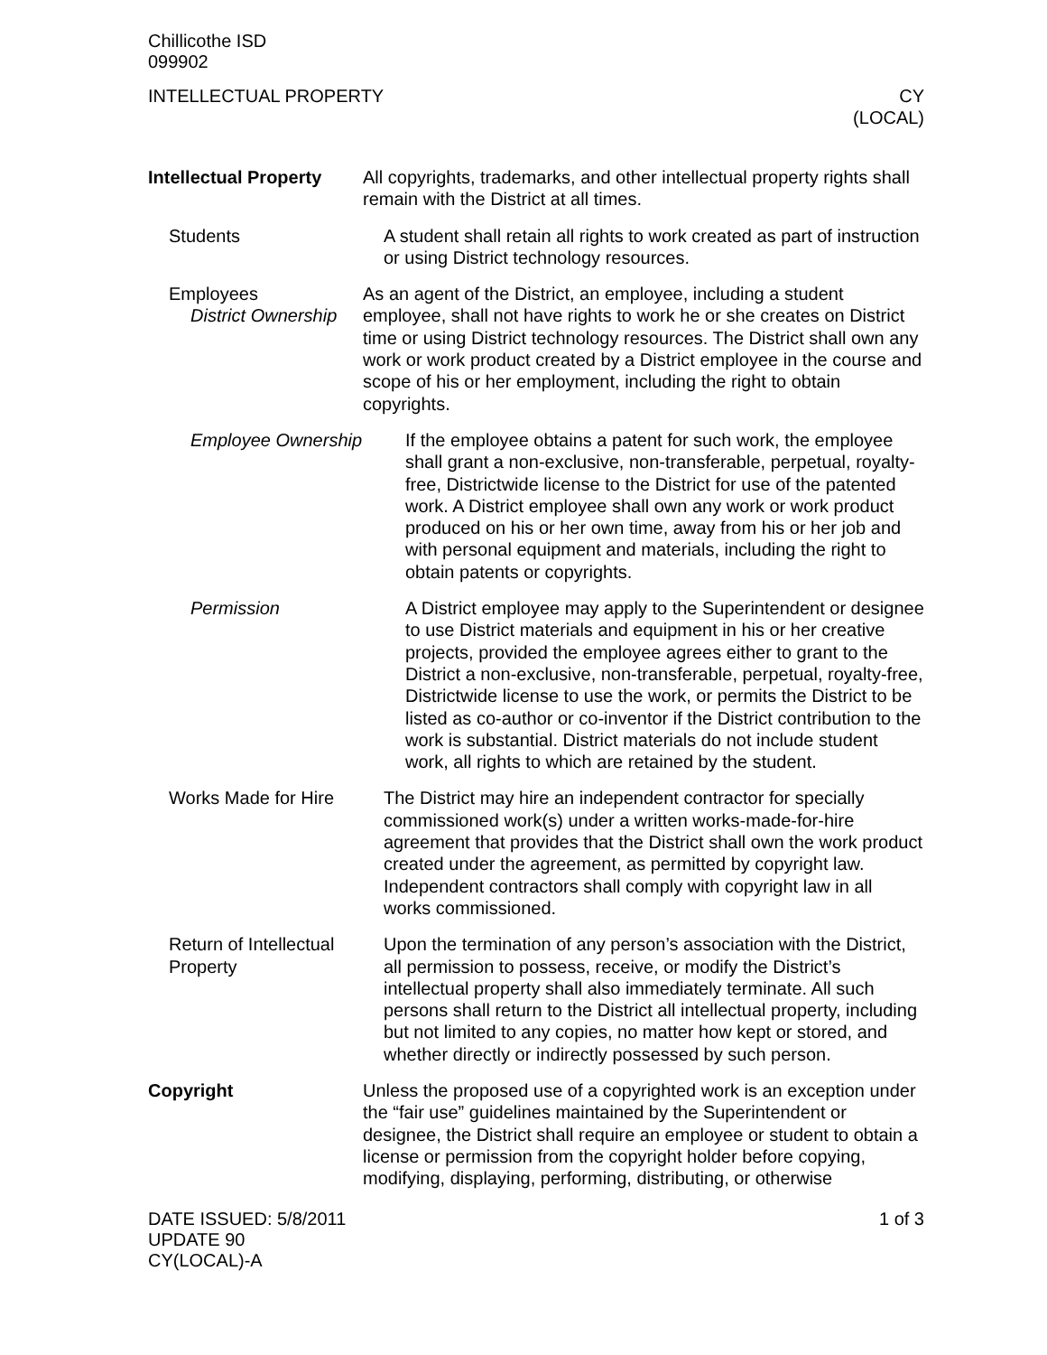Chillicothe ISD
099902
INTELLECTUAL PROPERTY CY
(LOCAL)
Intellectual Property
All copyrights, trademarks, and other intellectual property rights shall remain with the District at all times.
Students A student shall retain all rights to work created as part of instruction or using District technology resources.
Employees
District Ownership
As an agent of the District, an employee, including a student employee, shall not have rights to work he or she creates on District time or using District technology resources. The District shall own any work or work product created by a District employee in the course and scope of his or her employment, including the right to obtain copyrights.
Employee Ownership If the employee obtains a patent for such work, the employee shall grant a non-exclusive, non-transferable, perpetual, royalty-free, Districtwide license to the District for use of the patented work. A District employee shall own any work or work product produced on his or her own time, away from his or her job and with personal equipment and materials, including the right to obtain patents or copyrights.
Permission A District employee may apply to the Superintendent or designee to use District materials and equipment in his or her creative projects, provided the employee agrees either to grant to the District a non-exclusive, non-transferable, perpetual, royalty-free, Districtwide license to use the work, or permits the District to be listed as co-author or co-inventor if the District contribution to the work is substantial. District materials do not include student work, all rights to which are retained by the student.
Works Made for Hire The District may hire an independent contractor for specially commissioned work(s) under a written works-made-for-hire agreement that provides that the District shall own the work product created under the agreement, as permitted by copyright law. Independent contractors shall comply with copyright law in all works commissioned.
Return of Intellectual Property
Upon the termination of any person’s association with the District, all permission to possess, receive, or modify the District’s intellectual property shall also immediately terminate. All such persons shall return to the District all intellectual property, including but not limited to any copies, no matter how kept or stored, and whether directly or indirectly possessed by such person.
Copyright Unless the proposed use of a copyrighted work is an exception under the “fair use” guidelines maintained by the Superintendent or designee, the District shall require an employee or student to obtain a license or permission from the copyright holder before copying, modifying, displaying, performing, distributing, or otherwise
DATE ISSUED: 5/8/2011
UPDATE 90
CY(LOCAL)-A
1 of 3